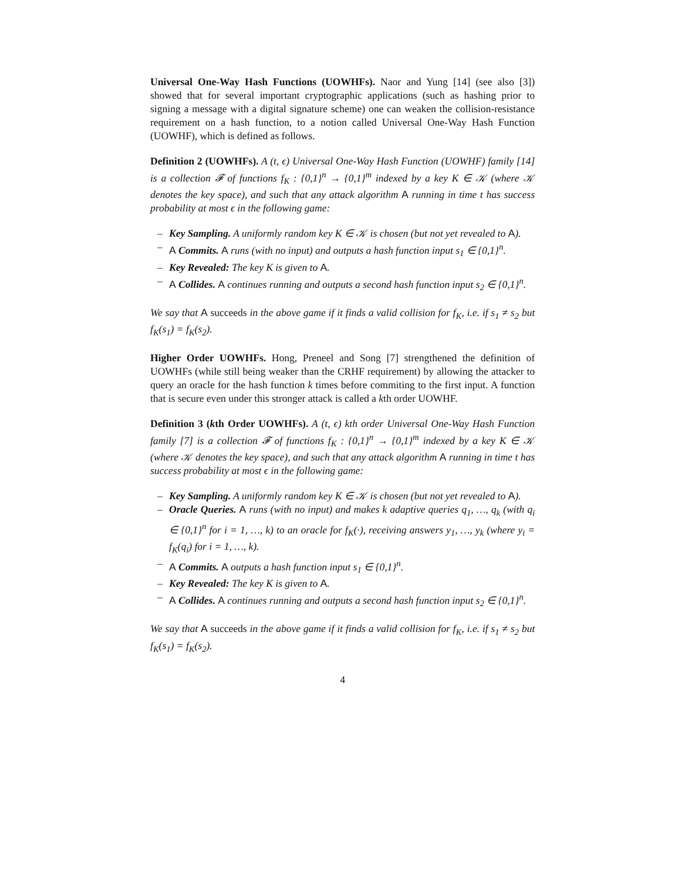Universal One-Way Hash Functions (UOWHFs). Naor and Yung [14] (see also [3]) showed that for several important cryptographic applications (such as hashing prior to signing a message with a digital signature scheme) one can weaken the collision-resistance requirement on a hash function, to a notion called Universal One-Way Hash Function (UOWHF), which is defined as follows.
Definition 2 (UOWHFs). A (t, ϵ) Universal One-Way Hash Function (UOWHF) family [14] is a collection 𝓕 of functions f<sub>K</sub> : {0,1}<sup>n</sup> → {0,1}<sup>m</sup> indexed by a key K ∈ 𝒦 (where 𝒦 denotes the key space), and such that any attack algorithm A running in time t has success probability at most ϵ in the following game:
– Key Sampling. A uniformly random key K ∈ 𝒦 is chosen (but not yet revealed to A).
– A Commits. A runs (with no input) and outputs a hash function input s<sub>1</sub> ∈ {0,1}<sup>n</sup>.
– Key Revealed: The key K is given to A.
– A Collides. A continues running and outputs a second hash function input s<sub>2</sub> ∈ {0,1}<sup>n</sup>.
We say that A succeeds in the above game if it finds a valid collision for f<sub>K</sub>, i.e. if s<sub>1</sub> ≠ s<sub>2</sub> but f<sub>K</sub>(s<sub>1</sub>) = f<sub>K</sub>(s<sub>2</sub>).
Higher Order UOWHFs. Hong, Preneel and Song [7] strengthened the definition of UOWHFs (while still being weaker than the CRHF requirement) by allowing the attacker to query an oracle for the hash function k times before commiting to the first input. A function that is secure even under this stronger attack is called a kth order UOWHF.
Definition 3 (kth Order UOWHFs). A (t, ϵ) kth order Universal One-Way Hash Function family [7] is a collection 𝓕 of functions f<sub>K</sub> : {0,1}<sup>n</sup> → {0,1}<sup>m</sup> indexed by a key K ∈ 𝒦 (where 𝒦 denotes the key space), and such that any attack algorithm A running in time t has success probability at most ϵ in the following game:
– Key Sampling. A uniformly random key K ∈ 𝒦 is chosen (but not yet revealed to A).
– Oracle Queries. A runs (with no input) and makes k adaptive queries q<sub>1</sub>, …, q<sub>k</sub> (with q<sub>i</sub> ∈ {0,1}<sup>n</sup> for i = 1, …, k) to an oracle for f<sub>K</sub>(·), receiving answers y<sub>1</sub>, …, y<sub>k</sub> (where y<sub>i</sub> = f<sub>K</sub>(q<sub>i</sub>) for i = 1, …, k).
– A Commits. A outputs a hash function input s<sub>1</sub> ∈ {0,1}<sup>n</sup>.
– Key Revealed: The key K is given to A.
– A Collides. A continues running and outputs a second hash function input s<sub>2</sub> ∈ {0,1}<sup>n</sup>.
We say that A succeeds in the above game if it finds a valid collision for f<sub>K</sub>, i.e. if s<sub>1</sub> ≠ s<sub>2</sub> but f<sub>K</sub>(s<sub>1</sub>) = f<sub>K</sub>(s<sub>2</sub>).
4